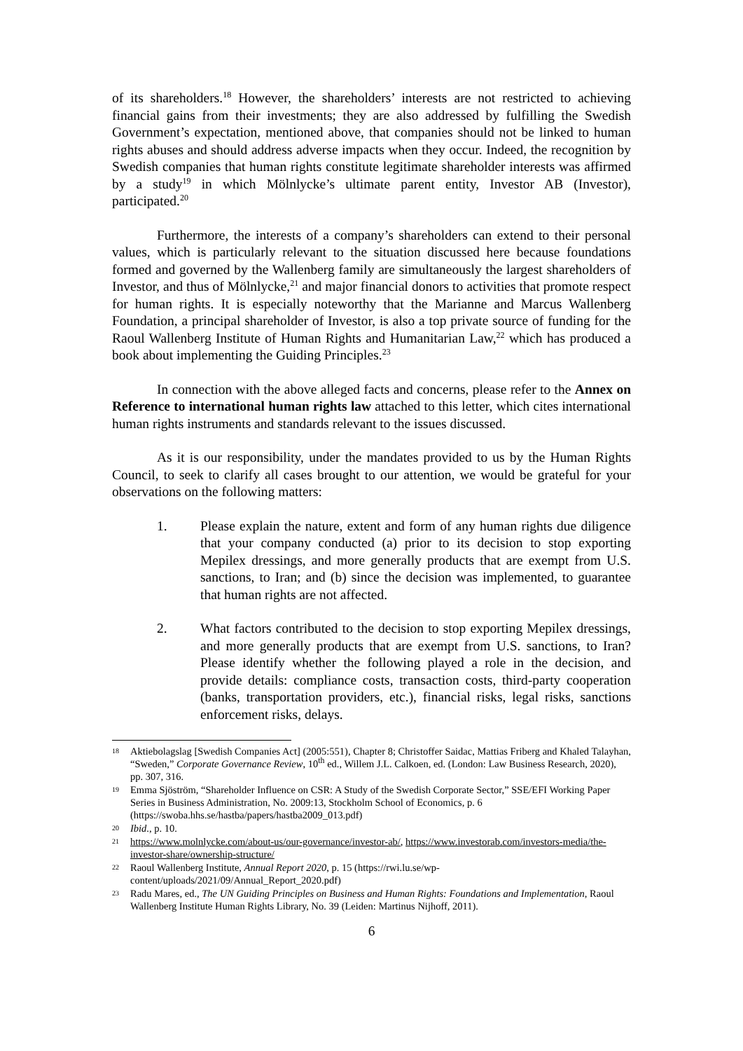of its shareholders.<sup>18</sup> However, the shareholders’ interests are not restricted to achieving financial gains from their investments; they are also addressed by fulfilling the Swedish Government’s expectation, mentioned above, that companies should not be linked to human rights abuses and should address adverse impacts when they occur. Indeed, the recognition by Swedish companies that human rights constitute legitimate shareholder interests was affirmed by a study<sup>19</sup> in which Mölnlycke’s ultimate parent entity, Investor AB (Investor), participated.<sup>20</sup>
Furthermore, the interests of a company’s shareholders can extend to their personal values, which is particularly relevant to the situation discussed here because foundations formed and governed by the Wallenberg family are simultaneously the largest shareholders of Investor, and thus of Mölnlycke,<sup>21</sup> and major financial donors to activities that promote respect for human rights. It is especially noteworthy that the Marianne and Marcus Wallenberg Foundation, a principal shareholder of Investor, is also a top private source of funding for the Raoul Wallenberg Institute of Human Rights and Humanitarian Law,<sup>22</sup> which has produced a book about implementing the Guiding Principles.<sup>23</sup>
In connection with the above alleged facts and concerns, please refer to the Annex on Reference to international human rights law attached to this letter, which cites international human rights instruments and standards relevant to the issues discussed.
As it is our responsibility, under the mandates provided to us by the Human Rights Council, to seek to clarify all cases brought to our attention, we would be grateful for your observations on the following matters:
1. Please explain the nature, extent and form of any human rights due diligence that your company conducted (a) prior to its decision to stop exporting Mepilex dressings, and more generally products that are exempt from U.S. sanctions, to Iran; and (b) since the decision was implemented, to guarantee that human rights are not affected.
2. What factors contributed to the decision to stop exporting Mepilex dressings, and more generally products that are exempt from U.S. sanctions, to Iran? Please identify whether the following played a role in the decision, and provide details: compliance costs, transaction costs, third-party cooperation (banks, transportation providers, etc.), financial risks, legal risks, sanctions enforcement risks, delays.
18 Aktiebolagslag [Swedish Companies Act] (2005:551), Chapter 8; Christoffer Saidac, Mattias Friberg and Khaled Talayhan, “Sweden,” Corporate Governance Review, 10<sup>th</sup> ed., Willem J.L. Calkoen, ed. (London: Law Business Research, 2020), pp. 307, 316.
19 Emma Sjöström, “Shareholder Influence on CSR: A Study of the Swedish Corporate Sector,” SSE/EFI Working Paper Series in Business Administration, No. 2009:13, Stockholm School of Economics, p. 6 (https://swoba.hhs.se/hastba/papers/hastba2009_013.pdf)
20 Ibid., p. 10.
21 https://www.molnlycke.com/about-us/our-governance/investor-ab/, https://www.investorab.com/investors-media/the-investor-share/ownership-structure/
22 Raoul Wallenberg Institute, Annual Report 2020, p. 15 (https://rwi.lu.se/wp-content/uploads/2021/09/Annual_Report_2020.pdf)
23 Radu Mares, ed., The UN Guiding Principles on Business and Human Rights: Foundations and Implementation, Raoul Wallenberg Institute Human Rights Library, No. 39 (Leiden: Martinus Nijhoff, 2011).
6